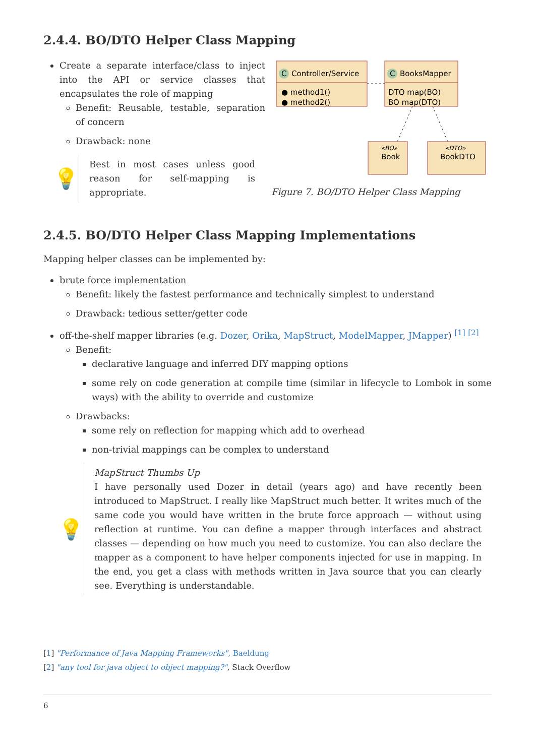2.4.4. BO/DTO Helper Class Mapping
Create a separate interface/class to inject into the API or service classes that encapsulates the role of mapping
Benefit: Reusable, testable, separation of concern
Drawback: none
💡
Best in most cases unless good reason for self-mapping is appropriate.
C
Controller/Service
● method1()
● method2()
C
BooksMapper
DTO map(BO)
BO map(DTO)
«BO»
Book
«DTO»
BookDTO
Figure 7. BO/DTO Helper Class Mapping
2.4.5. BO/DTO Helper Class Mapping Implementations
Mapping helper classes can be implemented by:
brute force implementation
Benefit: likely the fastest performance and technically simplest to understand
Drawback: tedious setter/getter code
off-the-shelf mapper libraries (e.g. Dozer, Orika, MapStruct, ModelMapper, JMapper) <sup>[1]</sup> <sup>[2]</sup>
Benefit:
declarative language and inferred DIY mapping options
some rely on code generation at compile time (similar in lifecycle to Lombok in some ways) with the ability to override and customize
Drawbacks:
some rely on reflection for mapping which add to overhead
non-trivial mappings can be complex to understand
💡
MapStruct Thumbs Up
I have personally used Dozer in detail (years ago) and have recently been introduced to MapStruct. I really like MapStruct much better. It writes much of the same code you would have written in the brute force approach — without using reflection at runtime. You can define a mapper through interfaces and abstract classes — depending on how much you need to customize. You can also declare the mapper as a component to have helper components injected for use in mapping. In the end, you get a class with methods written in Java source that you can clearly see. Everything is understandable.
[1] "Performance of Java Mapping Frameworks", Baeldung
[2] "any tool for java object to object mapping?", Stack Overflow
6